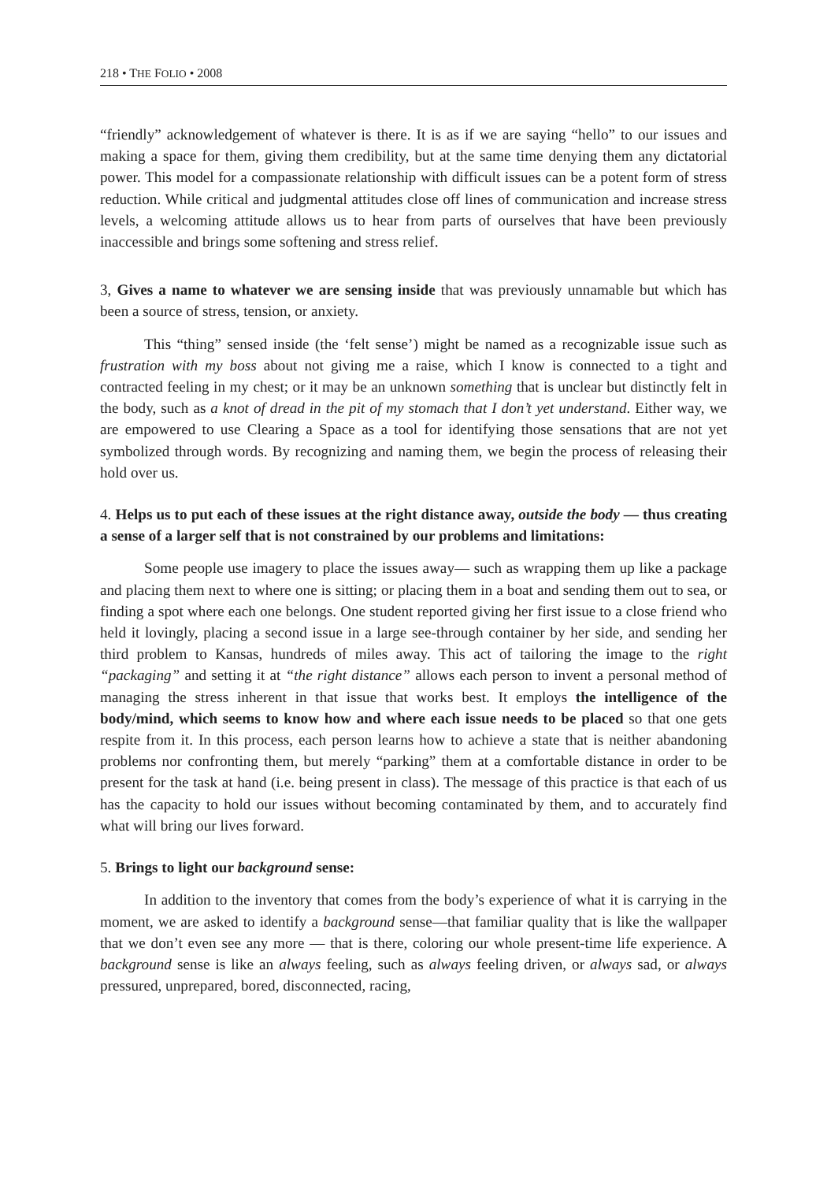218 • THE FOLIO • 2008
“friendly” acknowledgement of whatever is there. It is as if we are saying “hello” to our issues and making a space for them, giving them credibility, but at the same time denying them any dictatorial power. This model for a compassionate relationship with difficult issues can be a potent form of stress reduction. While critical and judgmental attitudes close off lines of communication and increase stress levels, a welcoming attitude allows us to hear from parts of ourselves that have been previously inaccessible and brings some softening and stress relief.
3, Gives a name to whatever we are sensing inside that was previously unnamable but which has been a source of stress, tension, or anxiety.
This “thing” sensed inside (the ‘felt sense’) might be named as a recognizable issue such as frustration with my boss about not giving me a raise, which I know is connected to a tight and contracted feeling in my chest; or it may be an unknown something that is unclear but distinctly felt in the body, such as a knot of dread in the pit of my stomach that I don’t yet understand. Either way, we are empowered to use Clearing a Space as a tool for identifying those sensations that are not yet symbolized through words. By recognizing and naming them, we begin the process of releasing their hold over us.
4. Helps us to put each of these issues at the right distance away, outside the body — thus creating a sense of a larger self that is not constrained by our problems and limitations:
Some people use imagery to place the issues away— such as wrapping them up like a package and placing them next to where one is sitting; or placing them in a boat and sending them out to sea, or finding a spot where each one belongs. One student reported giving her first issue to a close friend who held it lovingly, placing a second issue in a large see-through container by her side, and sending her third problem to Kansas, hundreds of miles away. This act of tailoring the image to the right “packaging” and setting it at “the right distance” allows each person to invent a personal method of managing the stress inherent in that issue that works best. It employs the intelligence of the body/mind, which seems to know how and where each issue needs to be placed so that one gets respite from it. In this process, each person learns how to achieve a state that is neither abandoning problems nor confronting them, but merely “parking” them at a comfortable distance in order to be present for the task at hand (i.e. being present in class). The message of this practice is that each of us has the capacity to hold our issues without becoming contaminated by them, and to accurately find what will bring our lives forward.
5. Brings to light our background sense:
In addition to the inventory that comes from the body’s experience of what it is carrying in the moment, we are asked to identify a background sense—that familiar quality that is like the wallpaper that we don’t even see any more –– that is there, coloring our whole present-time life experience. A background sense is like an always feeling, such as always feeling driven, or always sad, or always pressured, unprepared, bored, disconnected, racing,